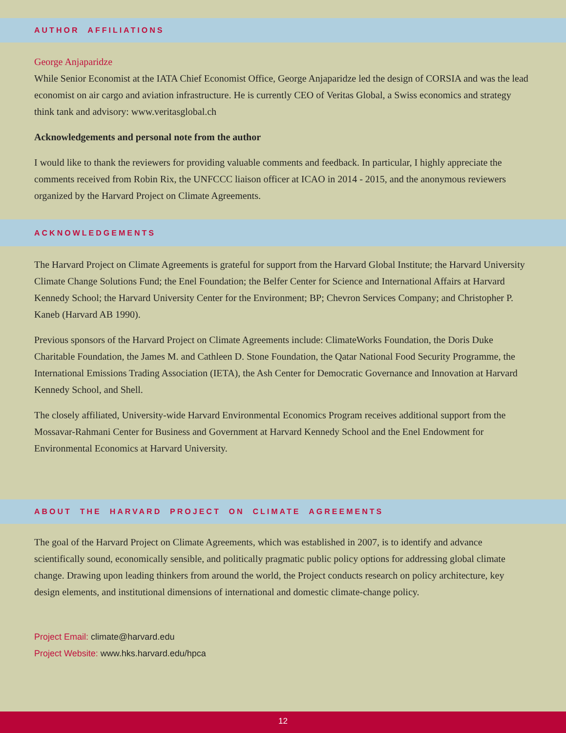AUTHOR AFFILIATIONS
George Anjaparidze
While Senior Economist at the IATA Chief Economist Office, George Anjaparidze led the design of CORSIA and was the lead economist on air cargo and aviation infrastructure. He is currently CEO of Veritas Global, a Swiss economics and strategy think tank and advisory: www.veritasglobal.ch
Acknowledgements and personal note from the author
I would like to thank the reviewers for providing valuable comments and feedback. In particular, I highly appreciate the comments received from Robin Rix, the UNFCCC liaison officer at ICAO in 2014 - 2015, and the anonymous reviewers organized by the Harvard Project on Climate Agreements.
ACKNOWLEDGEMENTS
The Harvard Project on Climate Agreements is grateful for support from the Harvard Global Institute; the Harvard University Climate Change Solutions Fund; the Enel Foundation; the Belfer Center for Science and International Affairs at Harvard Kennedy School; the Harvard University Center for the Environment; BP; Chevron Services Company; and Christopher P. Kaneb (Harvard AB 1990).
Previous sponsors of the Harvard Project on Climate Agreements include: ClimateWorks Foundation, the Doris Duke Charitable Foundation, the James M. and Cathleen D. Stone Foundation, the Qatar National Food Security Programme, the International Emissions Trading Association (IETA), the Ash Center for Democratic Governance and Innovation at Harvard Kennedy School, and Shell.
The closely affiliated, University-wide Harvard Environmental Economics Program receives additional support from the Mossavar-Rahmani Center for Business and Government at Harvard Kennedy School and the Enel Endowment for Environmental Economics at Harvard University.
ABOUT THE HARVARD PROJECT ON CLIMATE AGREEMENTS
The goal of the Harvard Project on Climate Agreements, which was established in 2007, is to identify and advance scientifically sound, economically sensible, and politically pragmatic public policy options for addressing global climate change. Drawing upon leading thinkers from around the world, the Project conducts research on policy architecture, key design elements, and institutional dimensions of international and domestic climate-change policy.
Project Email: climate@harvard.edu
Project Website: www.hks.harvard.edu/hpca
12